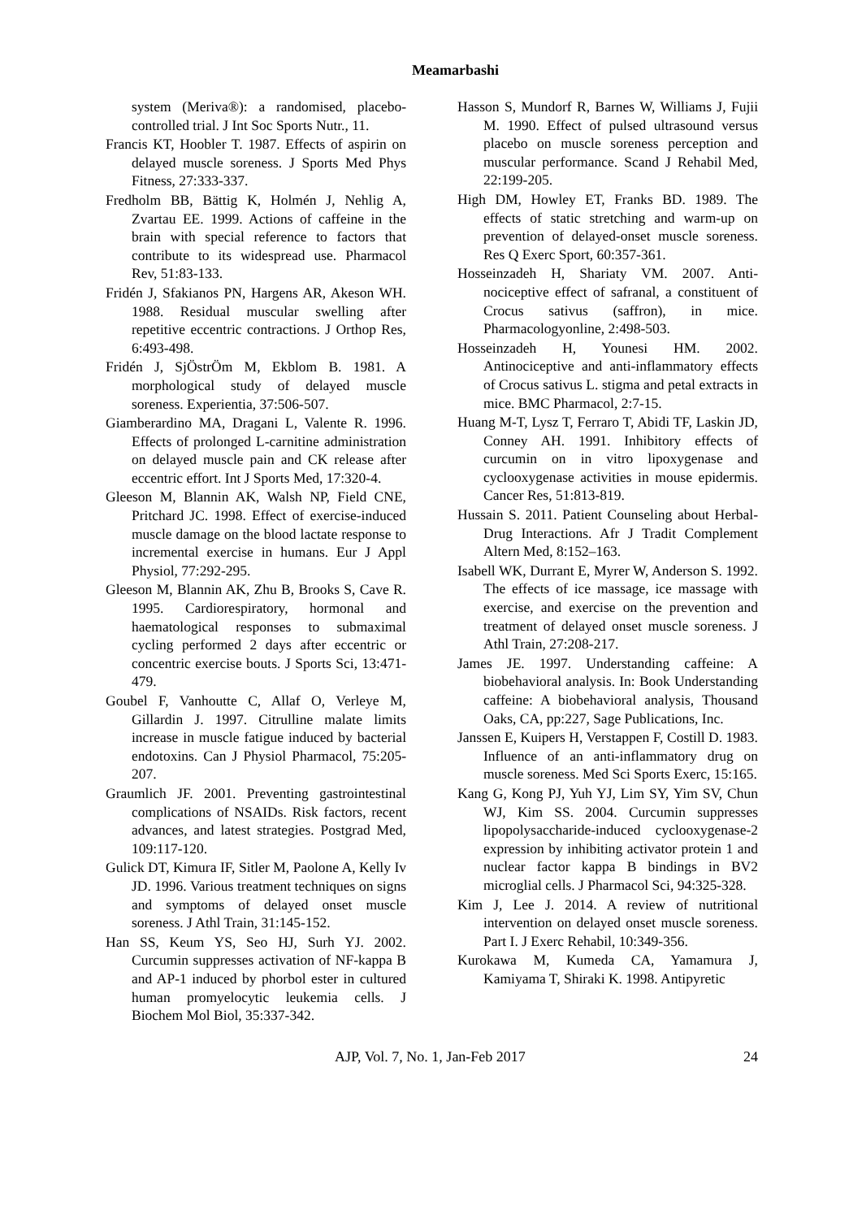Meamarbashi
system (Meriva®): a randomised, placebo-controlled trial. J Int Soc Sports Nutr., 11.
Francis KT, Hoobler T. 1987. Effects of aspirin on delayed muscle soreness. J Sports Med Phys Fitness, 27:333-337.
Fredholm BB, Bättig K, Holmén J, Nehlig A, Zvartau EE. 1999. Actions of caffeine in the brain with special reference to factors that contribute to its widespread use. Pharmacol Rev, 51:83-133.
Fridén J, Sfakianos PN, Hargens AR, Akeson WH. 1988. Residual muscular swelling after repetitive eccentric contractions. J Orthop Res, 6:493-498.
Fridén J, SjÖstrÖm M, Ekblom B. 1981. A morphological study of delayed muscle soreness. Experientia, 37:506-507.
Giamberardino MA, Dragani L, Valente R. 1996. Effects of prolonged L-carnitine administration on delayed muscle pain and CK release after eccentric effort. Int J Sports Med, 17:320-4.
Gleeson M, Blannin AK, Walsh NP, Field CNE, Pritchard JC. 1998. Effect of exercise-induced muscle damage on the blood lactate response to incremental exercise in humans. Eur J Appl Physiol, 77:292-295.
Gleeson M, Blannin AK, Zhu B, Brooks S, Cave R. 1995. Cardiorespiratory, hormonal and haematological responses to submaximal cycling performed 2 days after eccentric or concentric exercise bouts. J Sports Sci, 13:471-479.
Goubel F, Vanhoutte C, Allaf O, Verleye M, Gillardin J. 1997. Citrulline malate limits increase in muscle fatigue induced by bacterial endotoxins. Can J Physiol Pharmacol, 75:205-207.
Graumlich JF. 2001. Preventing gastrointestinal complications of NSAIDs. Risk factors, recent advances, and latest strategies. Postgrad Med, 109:117-120.
Gulick DT, Kimura IF, Sitler M, Paolone A, Kelly Iv JD. 1996. Various treatment techniques on signs and symptoms of delayed onset muscle soreness. J Athl Train, 31:145-152.
Han SS, Keum YS, Seo HJ, Surh YJ. 2002. Curcumin suppresses activation of NF-kappa B and AP-1 induced by phorbol ester in cultured human promyelocytic leukemia cells. J Biochem Mol Biol, 35:337-342.
Hasson S, Mundorf R, Barnes W, Williams J, Fujii M. 1990. Effect of pulsed ultrasound versus placebo on muscle soreness perception and muscular performance. Scand J Rehabil Med, 22:199-205.
High DM, Howley ET, Franks BD. 1989. The effects of static stretching and warm-up on prevention of delayed-onset muscle soreness. Res Q Exerc Sport, 60:357-361.
Hosseinzadeh H, Shariaty VM. 2007. Anti-nociceptive effect of safranal, a constituent of Crocus sativus (saffron), in mice. Pharmacologyonline, 2:498-503.
Hosseinzadeh H, Younesi HM. 2002. Antinociceptive and anti-inflammatory effects of Crocus sativus L. stigma and petal extracts in mice. BMC Pharmacol, 2:7-15.
Huang M-T, Lysz T, Ferraro T, Abidi TF, Laskin JD, Conney AH. 1991. Inhibitory effects of curcumin on in vitro lipoxygenase and cyclooxygenase activities in mouse epidermis. Cancer Res, 51:813-819.
Hussain S. 2011. Patient Counseling about Herbal-Drug Interactions. Afr J Tradit Complement Altern Med, 8:152–163.
Isabell WK, Durrant E, Myrer W, Anderson S. 1992. The effects of ice massage, ice massage with exercise, and exercise on the prevention and treatment of delayed onset muscle soreness. J Athl Train, 27:208-217.
James JE. 1997. Understanding caffeine: A biobehavioral analysis. In: Book Understanding caffeine: A biobehavioral analysis, Thousand Oaks, CA, pp:227, Sage Publications, Inc.
Janssen E, Kuipers H, Verstappen F, Costill D. 1983. Influence of an anti-inflammatory drug on muscle soreness. Med Sci Sports Exerc, 15:165.
Kang G, Kong PJ, Yuh YJ, Lim SY, Yim SV, Chun WJ, Kim SS. 2004. Curcumin suppresses lipopolysaccharide-induced cyclooxygenase-2 expression by inhibiting activator protein 1 and nuclear factor kappa B bindings in BV2 microglial cells. J Pharmacol Sci, 94:325-328.
Kim J, Lee J. 2014. A review of nutritional intervention on delayed onset muscle soreness. Part I. J Exerc Rehabil, 10:349-356.
Kurokawa M, Kumeda CA, Yamamura J, Kamiyama T, Shiraki K. 1998. Antipyretic
AJP, Vol. 7, No. 1, Jan-Feb 2017 24